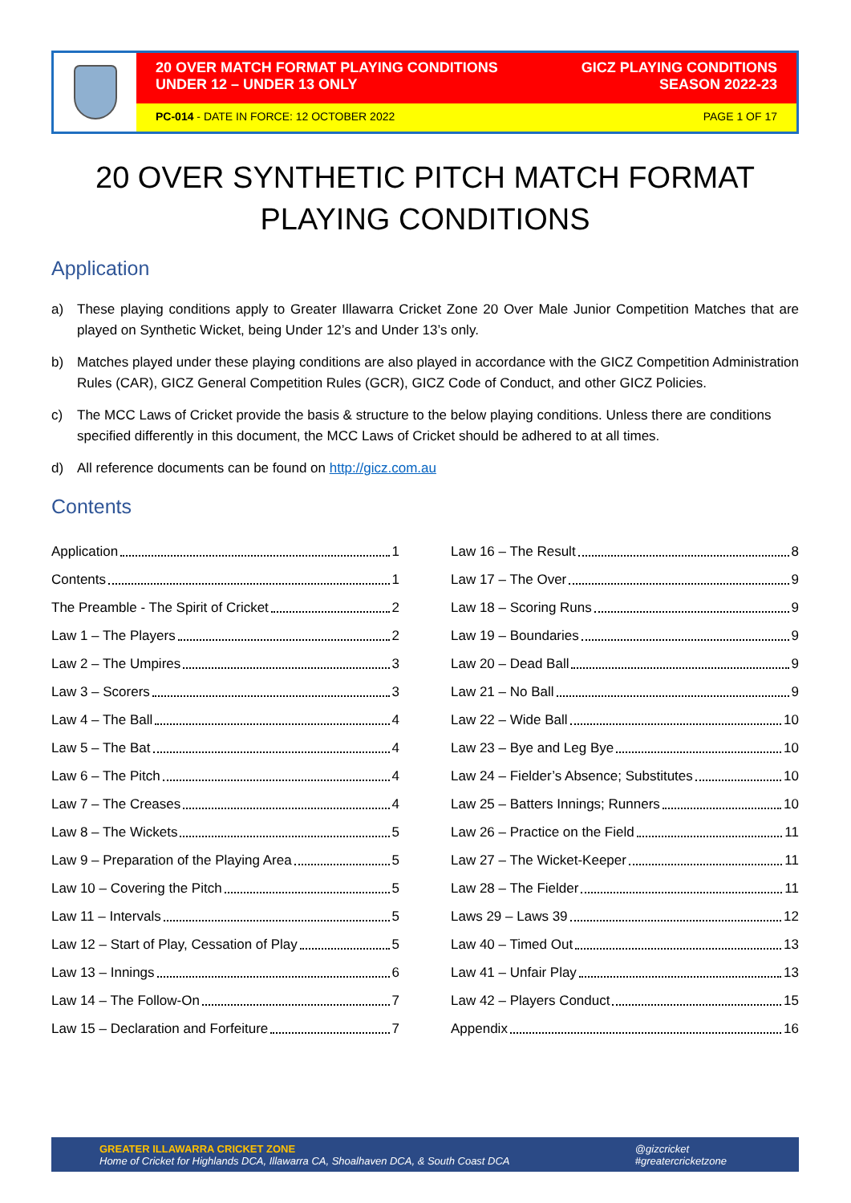20 OVER MATCH FORMAT PLAYING CONDITIONS
UNDER 12 – UNDER 13 ONLY
GICZ PLAYING CONDITIONS
SEASON 2022-23
PC-014 - DATE IN FORCE: 12 OCTOBER 2022
PAGE 1 OF 17
20 OVER SYNTHETIC PITCH MATCH FORMAT PLAYING CONDITIONS
Application
a) These playing conditions apply to Greater Illawarra Cricket Zone 20 Over Male Junior Competition Matches that are played on Synthetic Wicket, being Under 12’s and Under 13’s only.
b) Matches played under these playing conditions are also played in accordance with the GICZ Competition Administration Rules (CAR), GICZ General Competition Rules (GCR), GICZ Code of Conduct, and other GICZ Policies.
c) The MCC Laws of Cricket provide the basis & structure to the below playing conditions. Unless there are conditions specified differently in this document, the MCC Laws of Cricket should be adhered to at all times.
d) All reference documents can be found on http://gicz.com.au
Contents
Application 1
Contents 1
The Preamble - The Spirit of Cricket 2
Law 1 – The Players 2
Law 2 – The Umpires 3
Law 3 – Scorers 3
Law 4 – The Ball 4
Law 5 – The Bat 4
Law 6 – The Pitch 4
Law 7 – The Creases 4
Law 8 – The Wickets 5
Law 9 – Preparation of the Playing Area 5
Law 10 – Covering the Pitch 5
Law 11 – Intervals 5
Law 12 – Start of Play, Cessation of Play 5
Law 13 – Innings 6
Law 14 – The Follow-On 7
Law 15 – Declaration and Forfeiture 7
Law 16 – The Result 8
Law 17 – The Over 9
Law 18 – Scoring Runs 9
Law 19 – Boundaries 9
Law 20 – Dead Ball 9
Law 21 – No Ball 9
Law 22 – Wide Ball 10
Law 23 – Bye and Leg Bye 10
Law 24 – Fielder’s Absence; Substitutes 10
Law 25 – Batters Innings; Runners 10
Law 26 – Practice on the Field 11
Law 27 – The Wicket-Keeper 11
Law 28 – The Fielder 11
Laws 29 – Laws 39 12
Law 40 – Timed Out 13
Law 41 – Unfair Play 13
Law 42 – Players Conduct 15
Appendix 16
GREATER ILLAWARRA CRICKET ZONE
Home of Cricket for Highlands DCA, Illawarra CA, Shoalhaven DCA, & South Coast DCA
@gizcricket
#greatercricketzone